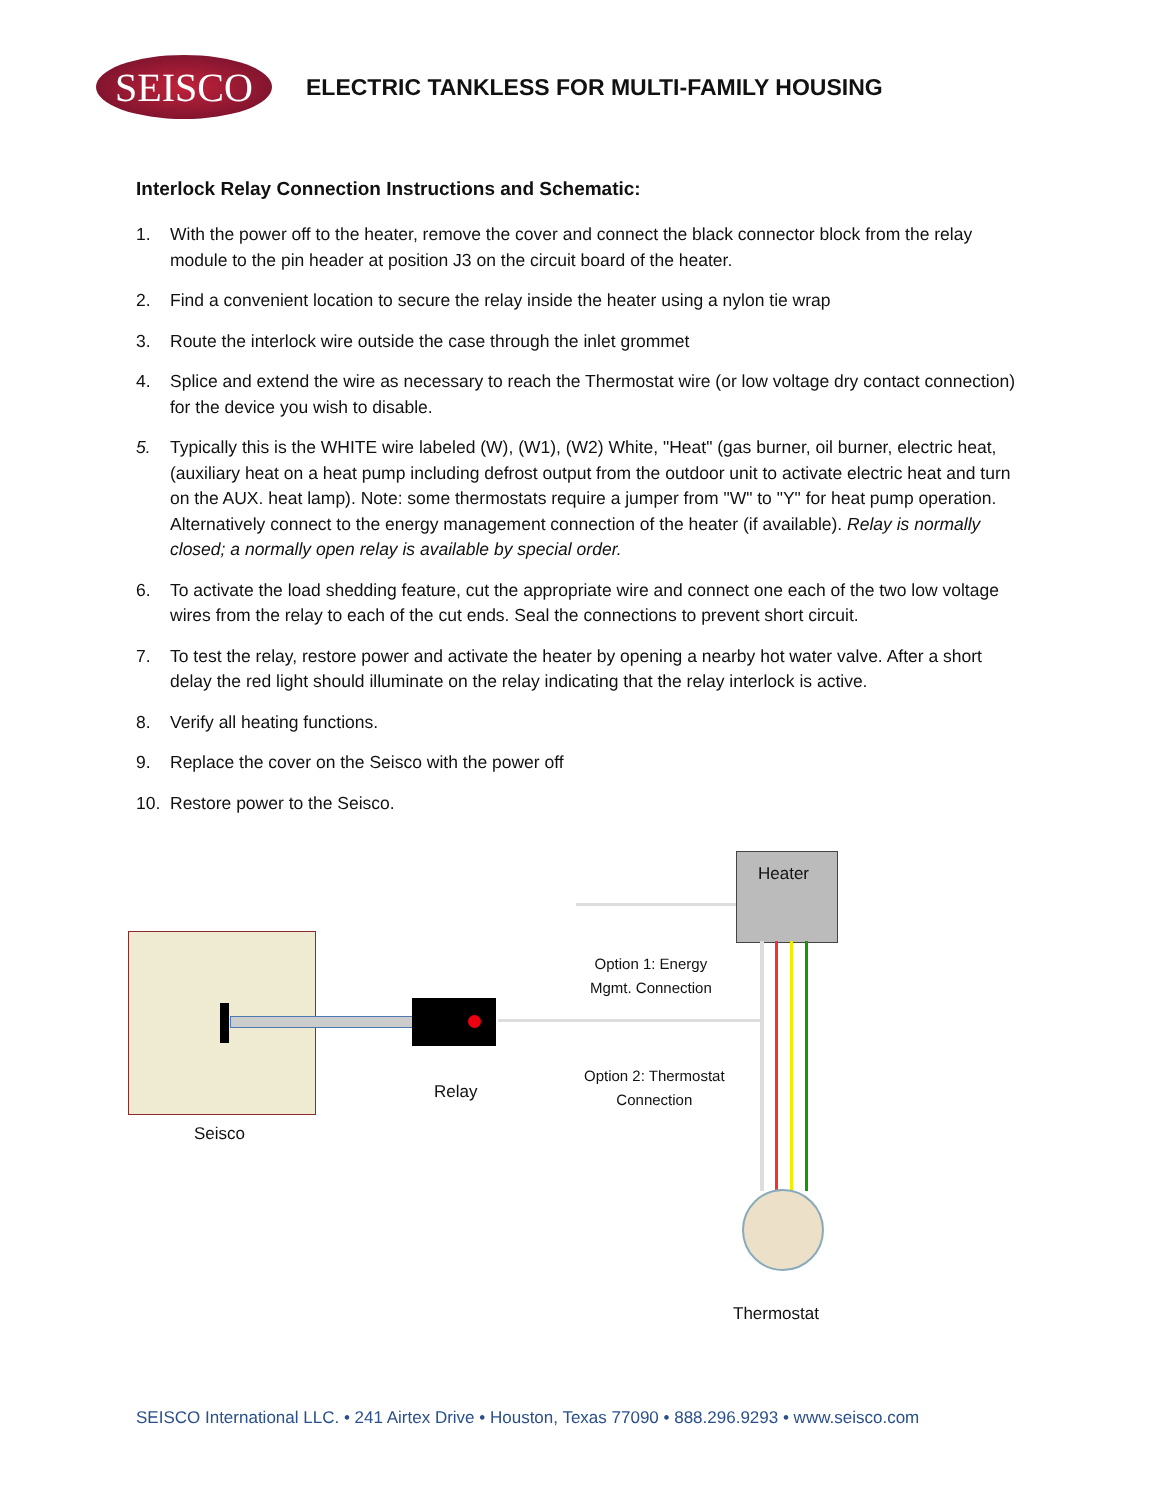SEISCO
ELECTRIC TANKLESS FOR MULTI-FAMILY HOUSING
Interlock Relay Connection Instructions and Schematic:
1. With the power off to the heater, remove the cover and connect the black connector block from the relay module to the pin header at position J3 on the circuit board of the heater.
2. Find a convenient location to secure the relay inside the heater using a nylon tie wrap
3. Route the interlock wire outside the case through the inlet grommet
4. Splice and extend the wire as necessary to reach the Thermostat wire (or low voltage dry contact connection) for the device you wish to disable.
5. Typically this is the WHITE wire labeled (W), (W1), (W2) White, "Heat" (gas burner, oil burner, electric heat, (auxiliary heat on a heat pump including defrost output from the outdoor unit to activate electric heat and turn on the AUX. heat lamp). Note: some thermostats require a jumper from "W" to "Y" for heat pump operation. Alternatively connect to the energy management connection of the heater (if available). Relay is normally closed; a normally open relay is available by special order.
6. To activate the load shedding feature, cut the appropriate wire and connect one each of the two low voltage wires from the relay to each of the cut ends. Seal the connections to prevent short circuit.
7. To test the relay, restore power and activate the heater by opening a nearby hot water valve. After a short delay the red light should illuminate on the relay indicating that the relay interlock is active.
8. Verify all heating functions.
9. Replace the cover on the Seisco with the power off
10. Restore power to the Seisco.
Heater
Option 1: Energy
Mgmt. Connection
Relay
Option 2: Thermostat
Connection
Seisco
Thermostat
SEISCO International LLC. • 241 Airtex Drive • Houston, Texas 77090 • 888.296.9293 • www.seisco.com